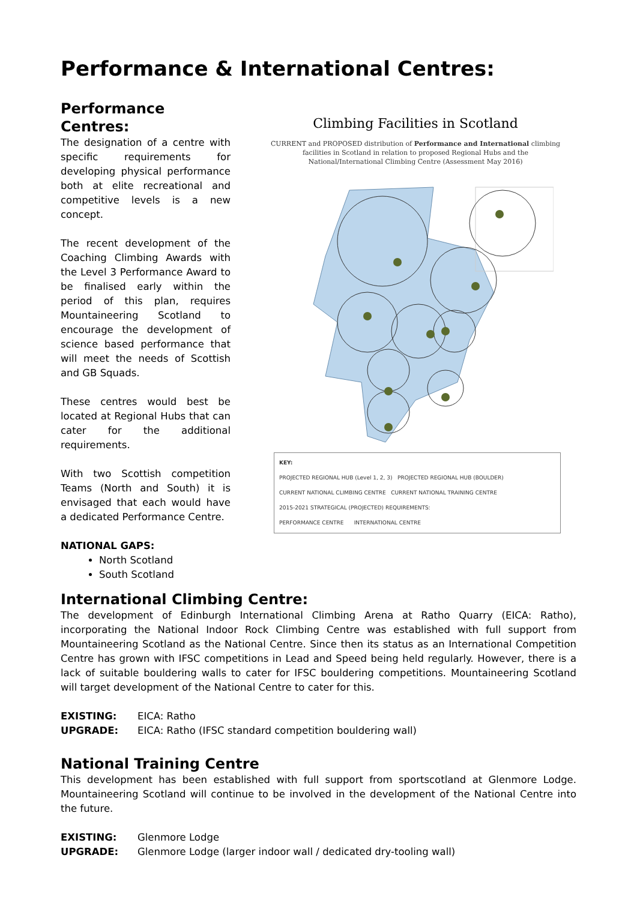Performance & International Centres:
Performance Centres:
The designation of a centre with specific requirements for developing physical performance both at elite recreational and competitive levels is a new concept.
The recent development of the Coaching Climbing Awards with the Level 3 Performance Award to be finalised early within the period of this plan, requires Mountaineering Scotland to encourage the development of science based performance that will meet the needs of Scottish and GB Squads.
These centres would best be located at Regional Hubs that can cater for the additional requirements.
With two Scottish competition Teams (North and South) it is envisaged that each would have a dedicated Performance Centre.
NATIONAL GAPS:
North Scotland
South Scotland
Climbing Facilities in Scotland
CURRENT and PROPOSED distribution of Performance and International climbing facilities in Scotland in relation to proposed Regional Hubs and the National/International Climbing Centre (Assessment May 2016)
KEY:
PROJECTED REGIONAL HUB (Level 1, 2, 3) PROJECTED REGIONAL HUB (BOULDER)
CURRENT NATIONAL CLIMBING CENTRE CURRENT NATIONAL TRAINING CENTRE
2015-2021 STRATEGICAL (PROJECTED) REQUIREMENTS:
PERFORMANCE CENTRE INTERNATIONAL CENTRE
International Climbing Centre:
The development of Edinburgh International Climbing Arena at Ratho Quarry (EICA: Ratho), incorporating the National Indoor Rock Climbing Centre was established with full support from Mountaineering Scotland as the National Centre. Since then its status as an International Competition Centre has grown with IFSC competitions in Lead and Speed being held regularly. However, there is a lack of suitable bouldering walls to cater for IFSC bouldering competitions. Mountaineering Scotland will target development of the National Centre to cater for this.
EXISTING: EICA: Ratho
UPGRADE: EICA: Ratho (IFSC standard competition bouldering wall)
National Training Centre
This development has been established with full support from sportscotland at Glenmore Lodge. Mountaineering Scotland will continue to be involved in the development of the National Centre into the future.
EXISTING: Glenmore Lodge
UPGRADE: Glenmore Lodge (larger indoor wall / dedicated dry-tooling wall)